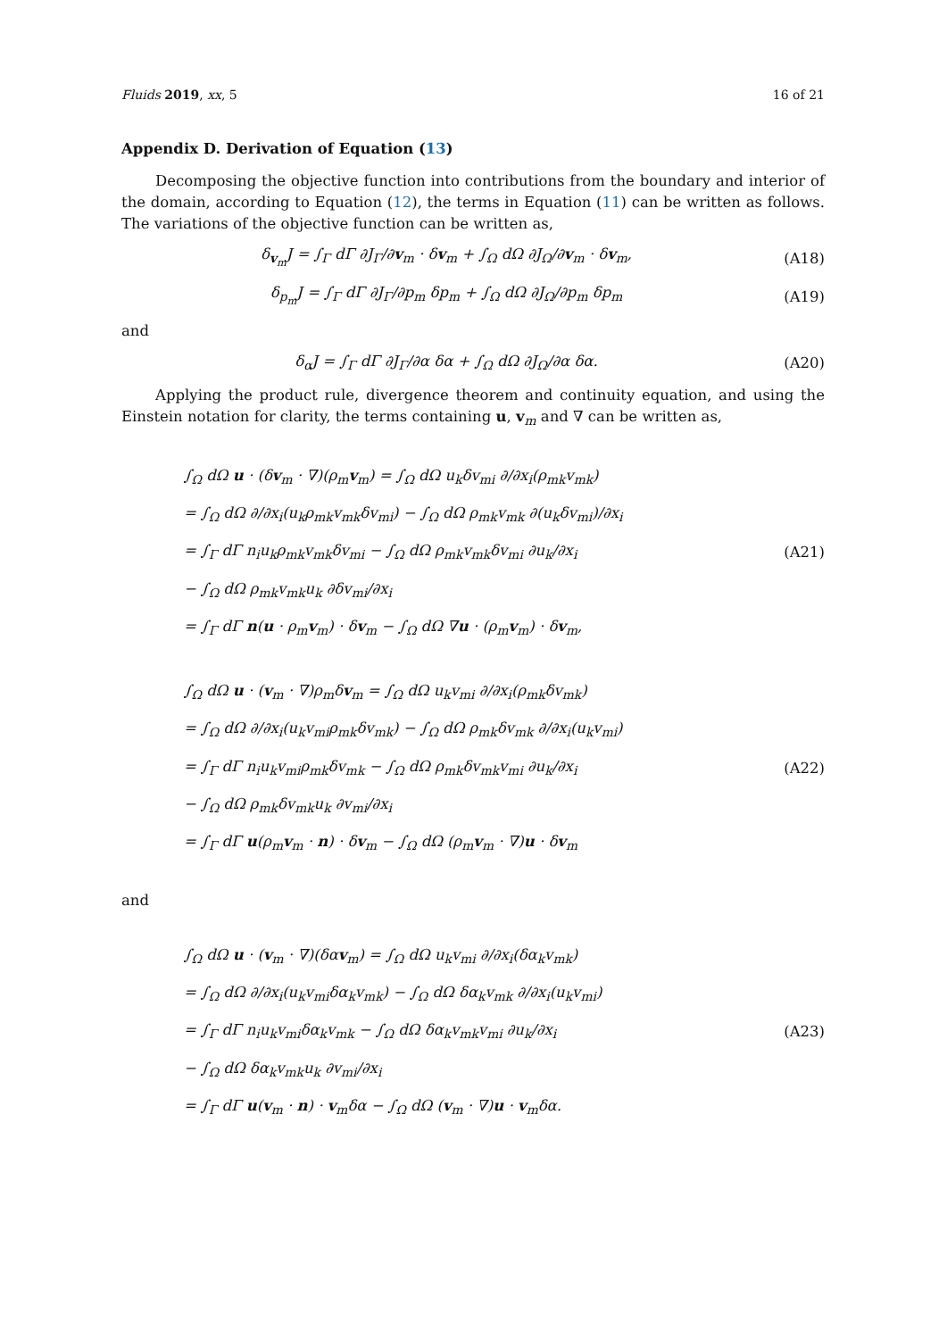Fluids 2019, xx, 5 16 of 21
Appendix D. Derivation of Equation (13)
Decomposing the objective function into contributions from the boundary and interior of the domain, according to Equation (12), the terms in Equation (11) can be written as follows. The variations of the objective function can be written as,
δ<sub>v<sub>m</sub></sub>J = ∫<sub>Γ</sub> dΓ ∂J<sub>Γ</sub>/∂v<sub>m</sub> · δv<sub>m</sub> + ∫<sub>Ω</sub> dΩ ∂J<sub>Ω</sub>/∂v<sub>m</sub> · δv<sub>m</sub>,
(A18)
δ<sub>p<sub>m</sub></sub>J = ∫<sub>Γ</sub> dΓ ∂J<sub>Γ</sub>/∂p<sub>m</sub> δp<sub>m</sub> + ∫<sub>Ω</sub> dΩ ∂J<sub>Ω</sub>/∂p<sub>m</sub> δp<sub>m</sub>
(A19)
and
δ<sub>α</sub>J = ∫<sub>Γ</sub> dΓ ∂J<sub>Γ</sub>/∂α δα + ∫<sub>Ω</sub> dΩ ∂J<sub>Ω</sub>/∂α δα.
(A20)
Applying the product rule, divergence theorem and continuity equation, and using the Einstein notation for clarity, the terms containing u, v<sub>m</sub> and ∇ can be written as,
∫<sub>Ω</sub> dΩ u · (δv<sub>m</sub> · ∇)(ρ<sub>m</sub>v<sub>m</sub>) = ∫<sub>Ω</sub> dΩ u<sub>k</sub>δv<sub>mi</sub> ∂/∂x<sub>i</sub>(ρ<sub>mk</sub>v<sub>mk</sub>)
= ∫<sub>Ω</sub> dΩ ∂/∂x<sub>i</sub>(u<sub>k</sub>ρ<sub>mk</sub>v<sub>mk</sub>δv<sub>mi</sub>) − ∫<sub>Ω</sub> dΩ ρ<sub>mk</sub>v<sub>mk</sub> ∂(u<sub>k</sub>δv<sub>mi</sub>)/∂x<sub>i</sub>
= ∫<sub>Γ</sub> dΓ n<sub>i</sub>u<sub>k</sub>ρ<sub>mk</sub>v<sub>mk</sub>δv<sub>mi</sub> − ∫<sub>Ω</sub> dΩ ρ<sub>mk</sub>v<sub>mk</sub>δv<sub>mi</sub> ∂u<sub>k</sub>/∂x<sub>i</sub>
− ∫<sub>Ω</sub> dΩ ρ<sub>mk</sub>v<sub>mk</sub>u<sub>k</sub> ∂δv<sub>mi</sub>/∂x<sub>i</sub>
= ∫<sub>Γ</sub> dΓ n(u · ρ<sub>m</sub>v<sub>m</sub>) · δv<sub>m</sub> − ∫<sub>Ω</sub> dΩ ∇u · (ρ<sub>m</sub>v<sub>m</sub>) · δv<sub>m</sub>,
(A21)
∫<sub>Ω</sub> dΩ u · (v<sub>m</sub> · ∇)ρ<sub>m</sub>δv<sub>m</sub> = ∫<sub>Ω</sub> dΩ u<sub>k</sub>v<sub>mi</sub> ∂/∂x<sub>i</sub>(ρ<sub>mk</sub>δv<sub>mk</sub>)
= ∫<sub>Ω</sub> dΩ ∂/∂x<sub>i</sub>(u<sub>k</sub>v<sub>mi</sub>ρ<sub>mk</sub>δv<sub>mk</sub>) − ∫<sub>Ω</sub> dΩ ρ<sub>mk</sub>δv<sub>mk</sub> ∂/∂x<sub>i</sub>(u<sub>k</sub>v<sub>mi</sub>)
= ∫<sub>Γ</sub> dΓ n<sub>i</sub>u<sub>k</sub>v<sub>mi</sub>ρ<sub>mk</sub>δv<sub>mk</sub> − ∫<sub>Ω</sub> dΩ ρ<sub>mk</sub>δv<sub>mk</sub>v<sub>mi</sub> ∂u<sub>k</sub>/∂x<sub>i</sub>
− ∫<sub>Ω</sub> dΩ ρ<sub>mk</sub>δv<sub>mk</sub>u<sub>k</sub> ∂v<sub>mi</sub>/∂x<sub>i</sub>
= ∫<sub>Γ</sub> dΓ u(ρ<sub>m</sub>v<sub>m</sub> · n) · δv<sub>m</sub> − ∫<sub>Ω</sub> dΩ (ρ<sub>m</sub>v<sub>m</sub> · ∇)u · δv<sub>m</sub>
(A22)
and
∫<sub>Ω</sub> dΩ u · (v<sub>m</sub> · ∇)(δαv<sub>m</sub>) = ∫<sub>Ω</sub> dΩ u<sub>k</sub>v<sub>mi</sub> ∂/∂x<sub>i</sub>(δα<sub>k</sub>v<sub>mk</sub>)
= ∫<sub>Ω</sub> dΩ ∂/∂x<sub>i</sub>(u<sub>k</sub>v<sub>mi</sub>δα<sub>k</sub>v<sub>mk</sub>) − ∫<sub>Ω</sub> dΩ δα<sub>k</sub>v<sub>mk</sub> ∂/∂x<sub>i</sub>(u<sub>k</sub>v<sub>mi</sub>)
= ∫<sub>Γ</sub> dΓ n<sub>i</sub>u<sub>k</sub>v<sub>mi</sub>δα<sub>k</sub>v<sub>mk</sub> − ∫<sub>Ω</sub> dΩ δα<sub>k</sub>v<sub>mk</sub>v<sub>mi</sub> ∂u<sub>k</sub>/∂x<sub>i</sub>
− ∫<sub>Ω</sub> dΩ δα<sub>k</sub>v<sub>mk</sub>u<sub>k</sub> ∂v<sub>mi</sub>/∂x<sub>i</sub>
= ∫<sub>Γ</sub> dΓ u(v<sub>m</sub> · n) · v<sub>m</sub>δα − ∫<sub>Ω</sub> dΩ (v<sub>m</sub> · ∇)u · v<sub>m</sub>δα.
(A23)